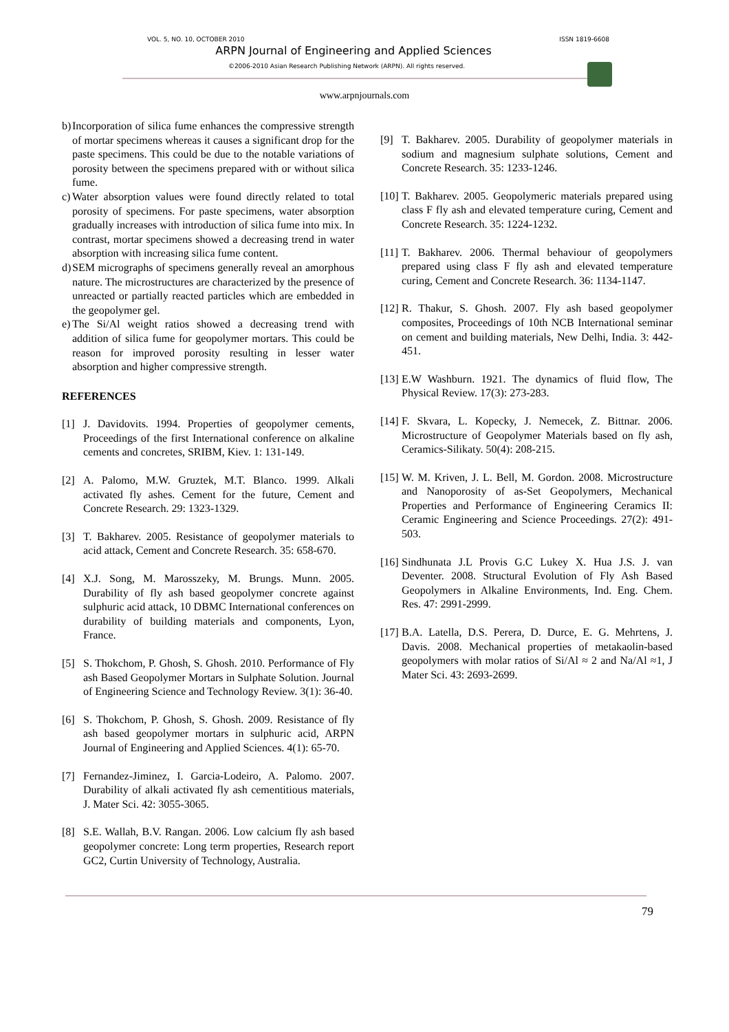VOL. 5, NO. 10, OCTOBER 2010 ISSN 1819-6608
ARPN Journal of Engineering and Applied Sciences
©2006-2010 Asian Research Publishing Network (ARPN). All rights reserved.
www.arpnjournals.com
b) Incorporation of silica fume enhances the compressive strength of mortar specimens whereas it causes a significant drop for the paste specimens. This could be due to the notable variations of porosity between the specimens prepared with or without silica fume.
c) Water absorption values were found directly related to total porosity of specimens. For paste specimens, water absorption gradually increases with introduction of silica fume into mix. In contrast, mortar specimens showed a decreasing trend in water absorption with increasing silica fume content.
d) SEM micrographs of specimens generally reveal an amorphous nature. The microstructures are characterized by the presence of unreacted or partially reacted particles which are embedded in the geopolymer gel.
e) The Si/Al weight ratios showed a decreasing trend with addition of silica fume for geopolymer mortars. This could be reason for improved porosity resulting in lesser water absorption and higher compressive strength.
REFERENCES
[1] J. Davidovits. 1994. Properties of geopolymer cements, Proceedings of the first International conference on alkaline cements and concretes, SRIBM, Kiev. 1: 131-149.
[2] A. Palomo, M.W. Gruztek, M.T. Blanco. 1999. Alkali activated fly ashes. Cement for the future, Cement and Concrete Research. 29: 1323-1329.
[3] T. Bakharev. 2005. Resistance of geopolymer materials to acid attack, Cement and Concrete Research. 35: 658-670.
[4] X.J. Song, M. Marosszeky, M. Brungs. Munn. 2005. Durability of fly ash based geopolymer concrete against sulphuric acid attack, 10 DBMC International conferences on durability of building materials and components, Lyon, France.
[5] S. Thokchom, P. Ghosh, S. Ghosh. 2010. Performance of Fly ash Based Geopolymer Mortars in Sulphate Solution. Journal of Engineering Science and Technology Review. 3(1): 36-40.
[6] S. Thokchom, P. Ghosh, S. Ghosh. 2009. Resistance of fly ash based geopolymer mortars in sulphuric acid, ARPN Journal of Engineering and Applied Sciences. 4(1): 65-70.
[7] Fernandez-Jiminez, I. Garcia-Lodeiro, A. Palomo. 2007. Durability of alkali activated fly ash cementitious materials, J. Mater Sci. 42: 3055-3065.
[8] S.E. Wallah, B.V. Rangan. 2006. Low calcium fly ash based geopolymer concrete: Long term properties, Research report GC2, Curtin University of Technology, Australia.
[9] T. Bakharev. 2005. Durability of geopolymer materials in sodium and magnesium sulphate solutions, Cement and Concrete Research. 35: 1233-1246.
[10] T. Bakharev. 2005. Geopolymeric materials prepared using class F fly ash and elevated temperature curing, Cement and Concrete Research. 35: 1224-1232.
[11] T. Bakharev. 2006. Thermal behaviour of geopolymers prepared using class F fly ash and elevated temperature curing, Cement and Concrete Research. 36: 1134-1147.
[12] R. Thakur, S. Ghosh. 2007. Fly ash based geopolymer composites, Proceedings of 10th NCB International seminar on cement and building materials, New Delhi, India. 3: 442-451.
[13] E.W Washburn. 1921. The dynamics of fluid flow, The Physical Review. 17(3): 273-283.
[14] F. Skvara, L. Kopecky, J. Nemecek, Z. Bittnar. 2006. Microstructure of Geopolymer Materials based on fly ash, Ceramics-Silikaty. 50(4): 208-215.
[15] W. M. Kriven, J. L. Bell, M. Gordon. 2008. Microstructure and Nanoporosity of as-Set Geopolymers, Mechanical Properties and Performance of Engineering Ceramics II: Ceramic Engineering and Science Proceedings. 27(2): 491-503.
[16] Sindhunata J.L Provis G.C Lukey X. Hua J.S. J. van Deventer. 2008. Structural Evolution of Fly Ash Based Geopolymers in Alkaline Environments, Ind. Eng. Chem. Res. 47: 2991-2999.
[17] B.A. Latella, D.S. Perera, D. Durce, E. G. Mehrtens, J. Davis. 2008. Mechanical properties of metakaolin-based geopolymers with molar ratios of Si/Al ≈ 2 and Na/Al ≈1, J Mater Sci. 43: 2693-2699.
79